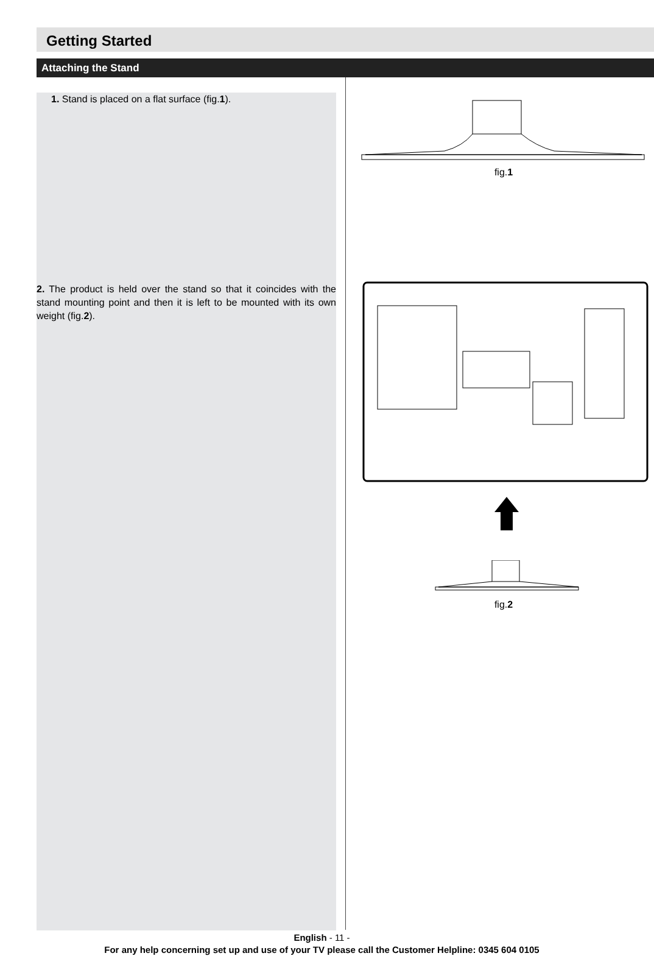Getting Started
Attaching the Stand
1. Stand is placed on a flat surface (fig.1).
2. The product is held over the stand so that it coincides with the stand mounting point and then it is left to be mounted with its own weight (fig.2).
fig.1
fig.2
English - 11 -
For any help concerning set up and use of your TV please call the Customer Helpline: 0345 604 0105